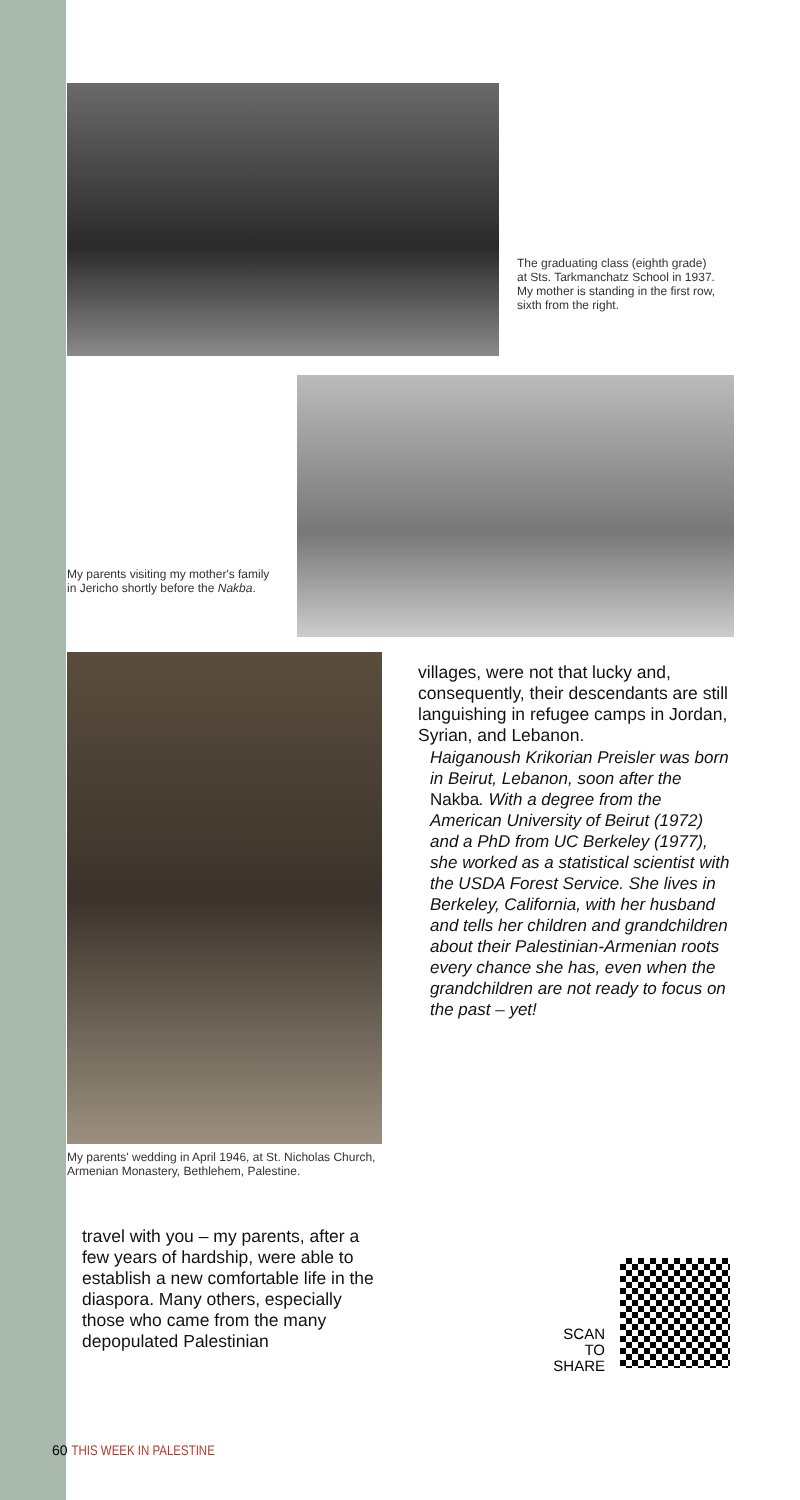The graduating class (eighth grade) at Sts. Tarkmanchatz School in 1937. My mother is standing in the first row, sixth from the right.
My parents visiting my mother's family in Jericho shortly before the Nakba.
My parents' wedding in April 1946, at St. Nicholas Church, Armenian Monastery, Bethlehem, Palestine.
villages, were not that lucky and, consequently, their descendants are still languishing in refugee camps in Jordan, Syrian, and Lebanon.
Haiganoush Krikorian Preisler was born in Beirut, Lebanon, soon after the Nakba. With a degree from the American University of Beirut (1972) and a PhD from UC Berkeley (1977), she worked as a statistical scientist with the USDA Forest Service. She lives in Berkeley, California, with her husband and tells her children and grandchildren about their Palestinian-Armenian roots every chance she has, even when the grandchildren are not ready to focus on the past – yet!
travel with you – my parents, after a few years of hardship, were able to establish a new comfortable life in the diaspora. Many others, especially those who came from the many depopulated Palestinian
SCAN
TO SHARE
60 THIS WEEK IN PALESTINE